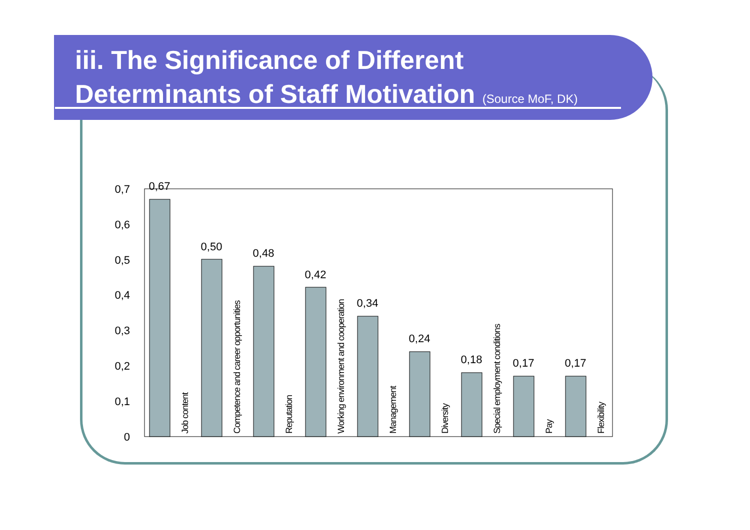iii. The Significance of Different
Determinants of Staff Motivation (Source MoF, DK)
0
0,1
0,2
0,3
0,4
0,5
0,6
0,7
0,67
0,50
0,48
0,42
0,34
0,24
0,18
0,17
0,17
Job content
Competence and career opportunities
Reputation
Working environment and cooperation
Management
Diversity
Special employment conditions
Pay
Flexibility